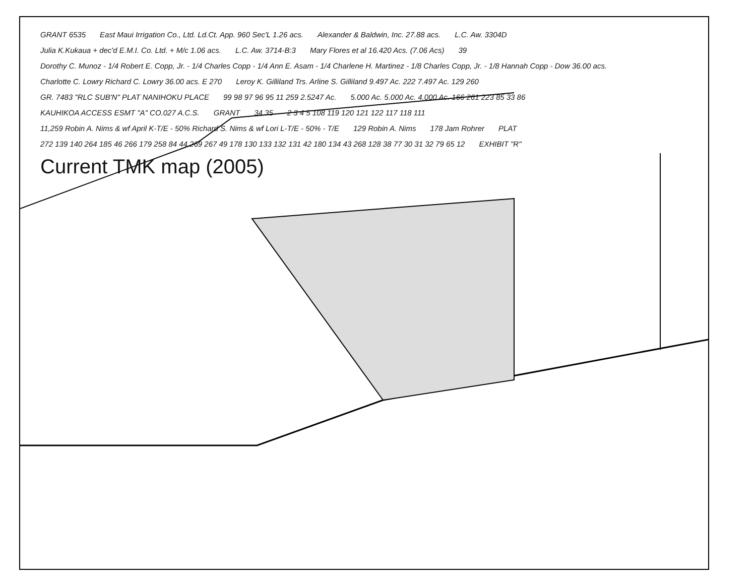GRANT 6535 East Maui Irrigation Co., Ltd. Ld.Ct. App. 960 Sec'L 1.26 acs. Alexander & Baldwin, Inc. 27.88 acs. L.C. Aw. 3304D Julia K.Kukaua + dec'd E.M.I. Co. Ltd. + M/c 1.06 acs. L.C. Aw. 3714-B:3 Mary Flores et al 16.420 Acs. (7.06 Acs) 39 Dorothy C. Munoz - 1/4 Robert E. Copp, Jr. - 1/4 Charles Copp - 1/4 Ann E. Asam - 1/4 Charlene H. Martinez - 1/8 Charles Copp, Jr. - 1/8 Hannah Copp - Dow 36.00 acs. Charlotte C. Lowry Richard C. Lowry 36.00 acs. E 270 Leroy K. Gilliland Trs. Arline S. Gilliland 9.497 Ac. 222 7.497 Ac. 129 260 GR. 7483 "RLC SUB'N" PLAT NANIHOKU PLACE 99 98 97 96 95 11 259 2.5247 Ac. 5.000 Ac. 5.000 Ac. 4.000 Ac. 166 261 223 85 33 86 KAUHIKOA ACCESS ESMT "A" CO.027 A.C.S. GRANT 34 35 2 3 4 5 108 119 120 121 122 117 118 111 11,259 Robin A. Nims & wf April K-T/E - 50% Richard S. Nims & wf Lori L-T/E - 50% - T/E 129 Robin A. Nims 178 Jam Rohrer PLAT 272 139 140 264 185 46 266 179 258 84 44 269 267 49 178 130 133 132 131 42 180 134 43 268 128 38 77 30 31 32 79 65 12 EXHIBIT "R" Current TMK map (2005)